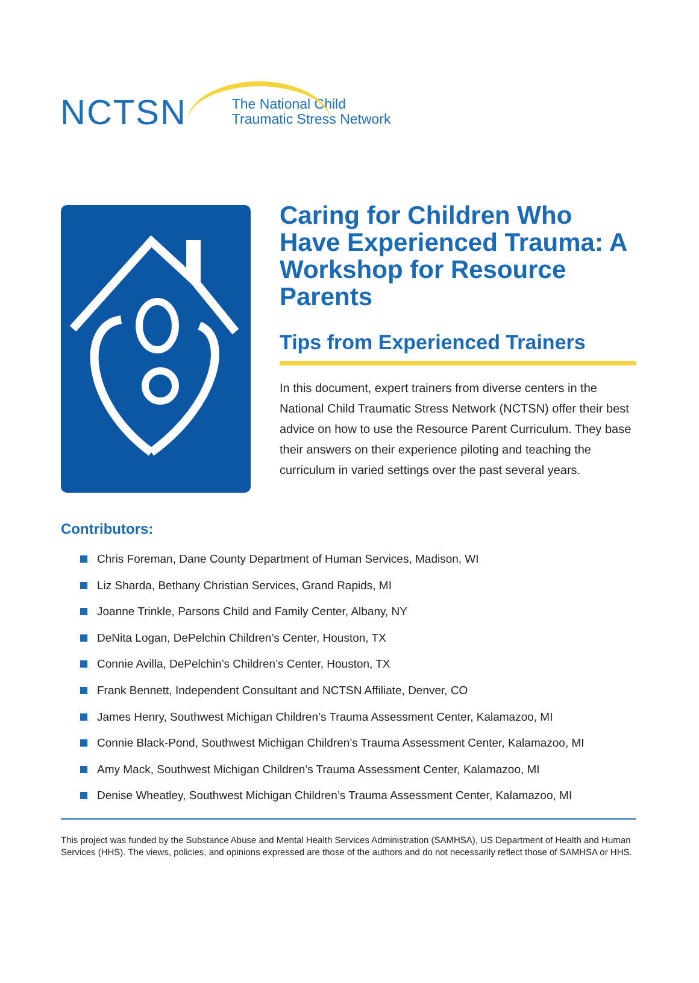NCTSN
The National Child
Traumatic Stress Network
Caring for Children Who Have Experienced Trauma: A Workshop for Resource Parents
Tips from Experienced Trainers
In this document, expert trainers from diverse centers in the National Child Traumatic Stress Network (NCTSN) offer their best advice on how to use the Resource Parent Curriculum. They base their answers on their experience piloting and teaching the curriculum in varied settings over the past several years.
Contributors:
Chris Foreman, Dane County Department of Human Services, Madison, WI
Liz Sharda, Bethany Christian Services, Grand Rapids, MI
Joanne Trinkle, Parsons Child and Family Center, Albany, NY
DeNita Logan, DePelchin Children’s Center, Houston, TX
Connie Avilla, DePelchin’s Children’s Center, Houston, TX
Frank Bennett, Independent Consultant and NCTSN Affiliate, Denver, CO
James Henry, Southwest Michigan Children’s Trauma Assessment Center, Kalamazoo, MI
Connie Black-Pond, Southwest Michigan Children’s Trauma Assessment Center, Kalamazoo, MI
Amy Mack, Southwest Michigan Children’s Trauma Assessment Center, Kalamazoo, MI
Denise Wheatley, Southwest Michigan Children’s Trauma Assessment Center, Kalamazoo, MI
This project was funded by the Substance Abuse and Mental Health Services Administration (SAMHSA), US Department of Health and Human Services (HHS). The views, policies, and opinions expressed are those of the authors and do not necessarily reflect those of SAMHSA or HHS.